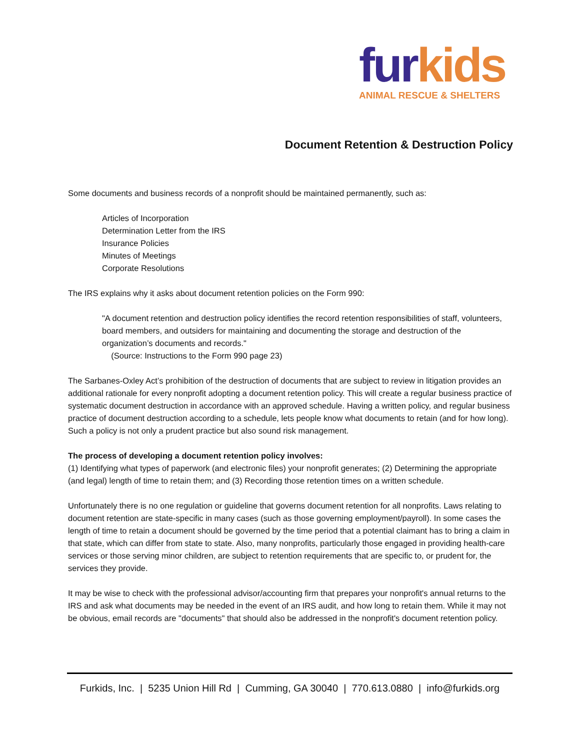fur kids
ANIMAL RESCUE & SHELTERS
Document Retention & Destruction Policy
Some documents and business records of a nonprofit should be maintained permanently, such as:
Articles of Incorporation
Determination Letter from the IRS
Insurance Policies
Minutes of Meetings
Corporate Resolutions
The IRS explains why it asks about document retention policies on the Form 990:
"A document retention and destruction policy identifies the record retention responsibilities of staff, volunteers, board members, and outsiders for maintaining and documenting the storage and destruction of the organization’s documents and records."
(Source: Instructions to the Form 990 page 23)
The Sarbanes-Oxley Act’s prohibition of the destruction of documents that are subject to review in litigation provides an additional rationale for every nonprofit adopting a document retention policy. This will create a regular business practice of systematic document destruction in accordance with an approved schedule. Having a written policy, and regular business practice of document destruction according to a schedule, lets people know what documents to retain (and for how long). Such a policy is not only a prudent practice but also sound risk management.
The process of developing a document retention policy involves:
(1) Identifying what types of paperwork (and electronic files) your nonprofit generates; (2) Determining the appropriate (and legal) length of time to retain them; and (3) Recording those retention times on a written schedule.
Unfortunately there is no one regulation or guideline that governs document retention for all nonprofits. Laws relating to document retention are state-specific in many cases (such as those governing employment/payroll). In some cases the length of time to retain a document should be governed by the time period that a potential claimant has to bring a claim in that state, which can differ from state to state. Also, many nonprofits, particularly those engaged in providing health-care services or those serving minor children, are subject to retention requirements that are specific to, or prudent for, the services they provide.
It may be wise to check with the professional advisor/accounting firm that prepares your nonprofit's annual returns to the IRS and ask what documents may be needed in the event of an IRS audit, and how long to retain them. While it may not be obvious, email records are "documents" that should also be addressed in the nonprofit's document retention policy.
Furkids, Inc. | 5235 Union Hill Rd | Cumming, GA 30040 | 770.613.0880 | info@furkids.org